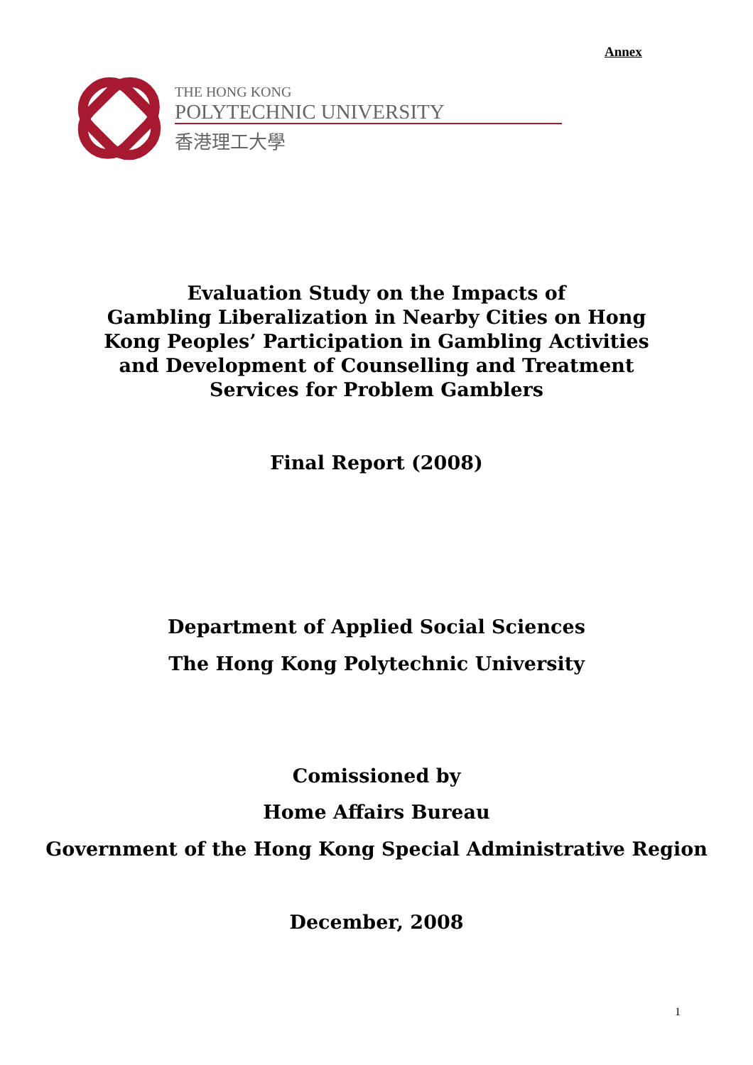Annex
THE HONG KONG
POLYTECHNIC UNIVERSITY
香港理工大學
Evaluation Study on the Impacts of
Gambling Liberalization in Nearby Cities on Hong
Kong Peoples’ Participation in Gambling Activities
and Development of Counselling and Treatment
Services for Problem Gamblers
Final Report (2008)
Department of Applied Social Sciences
The Hong Kong Polytechnic University
Comissioned by
Home Affairs Bureau
Government of the Hong Kong Special Administrative Region
December, 2008
1